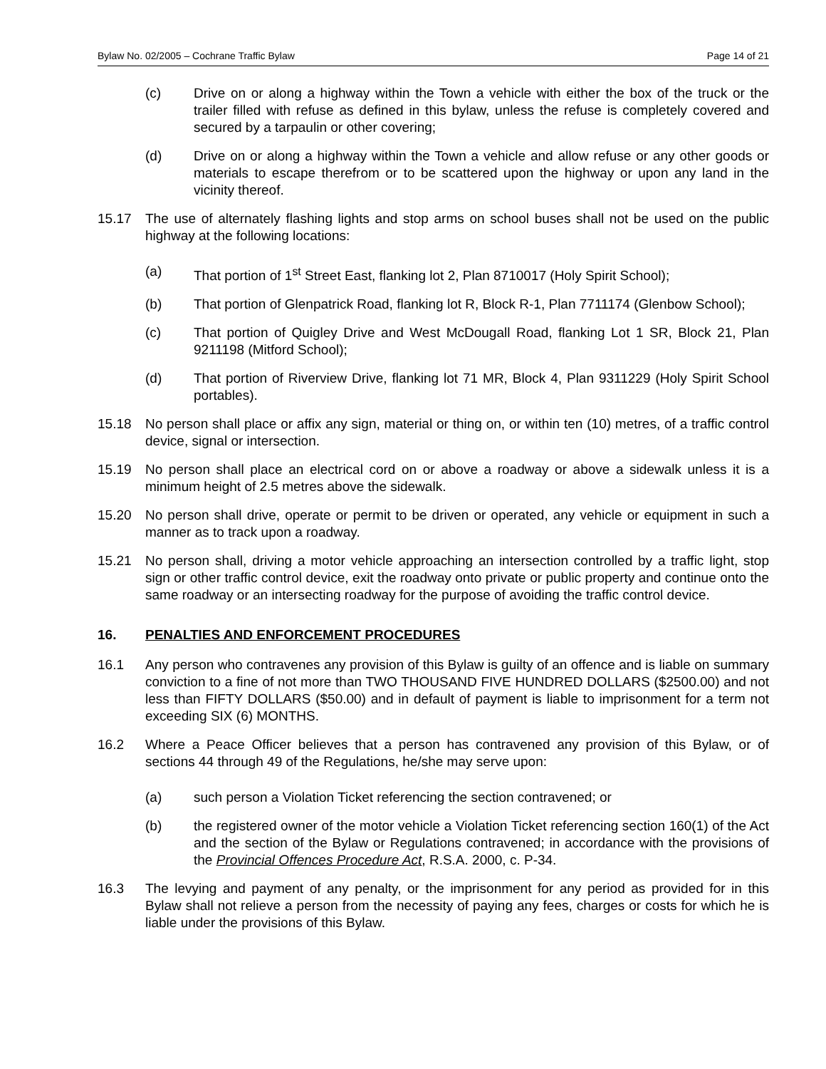Bylaw No. 02/2005 – Cochrane Traffic Bylaw Page 14 of 21
(c) Drive on or along a highway within the Town a vehicle with either the box of the truck or the trailer filled with refuse as defined in this bylaw, unless the refuse is completely covered and secured by a tarpaulin or other covering;
(d) Drive on or along a highway within the Town a vehicle and allow refuse or any other goods or materials to escape therefrom or to be scattered upon the highway or upon any land in the vicinity thereof.
15.17 The use of alternately flashing lights and stop arms on school buses shall not be used on the public highway at the following locations:
(a) That portion of 1<sup>st</sup> Street East, flanking lot 2, Plan 8710017 (Holy Spirit School);
(b) That portion of Glenpatrick Road, flanking lot R, Block R-1, Plan 7711174 (Glenbow School);
(c) That portion of Quigley Drive and West McDougall Road, flanking Lot 1 SR, Block 21, Plan 9211198 (Mitford School);
(d) That portion of Riverview Drive, flanking lot 71 MR, Block 4, Plan 9311229 (Holy Spirit School portables).
15.18 No person shall place or affix any sign, material or thing on, or within ten (10) metres, of a traffic control device, signal or intersection.
15.19 No person shall place an electrical cord on or above a roadway or above a sidewalk unless it is a minimum height of 2.5 metres above the sidewalk.
15.20 No person shall drive, operate or permit to be driven or operated, any vehicle or equipment in such a manner as to track upon a roadway.
15.21 No person shall, driving a motor vehicle approaching an intersection controlled by a traffic light, stop sign or other traffic control device, exit the roadway onto private or public property and continue onto the same roadway or an intersecting roadway for the purpose of avoiding the traffic control device.
16. PENALTIES AND ENFORCEMENT PROCEDURES
16.1 Any person who contravenes any provision of this Bylaw is guilty of an offence and is liable on summary conviction to a fine of not more than TWO THOUSAND FIVE HUNDRED DOLLARS ($2500.00) and not less than FIFTY DOLLARS ($50.00) and in default of payment is liable to imprisonment for a term not exceeding SIX (6) MONTHS.
16.2 Where a Peace Officer believes that a person has contravened any provision of this Bylaw, or of sections 44 through 49 of the Regulations, he/she may serve upon:
(a) such person a Violation Ticket referencing the section contravened; or
(b) the registered owner of the motor vehicle a Violation Ticket referencing section 160(1) of the Act and the section of the Bylaw or Regulations contravened; in accordance with the provisions of the Provincial Offences Procedure Act, R.S.A. 2000, c. P-34.
16.3 The levying and payment of any penalty, or the imprisonment for any period as provided for in this Bylaw shall not relieve a person from the necessity of paying any fees, charges or costs for which he is liable under the provisions of this Bylaw.